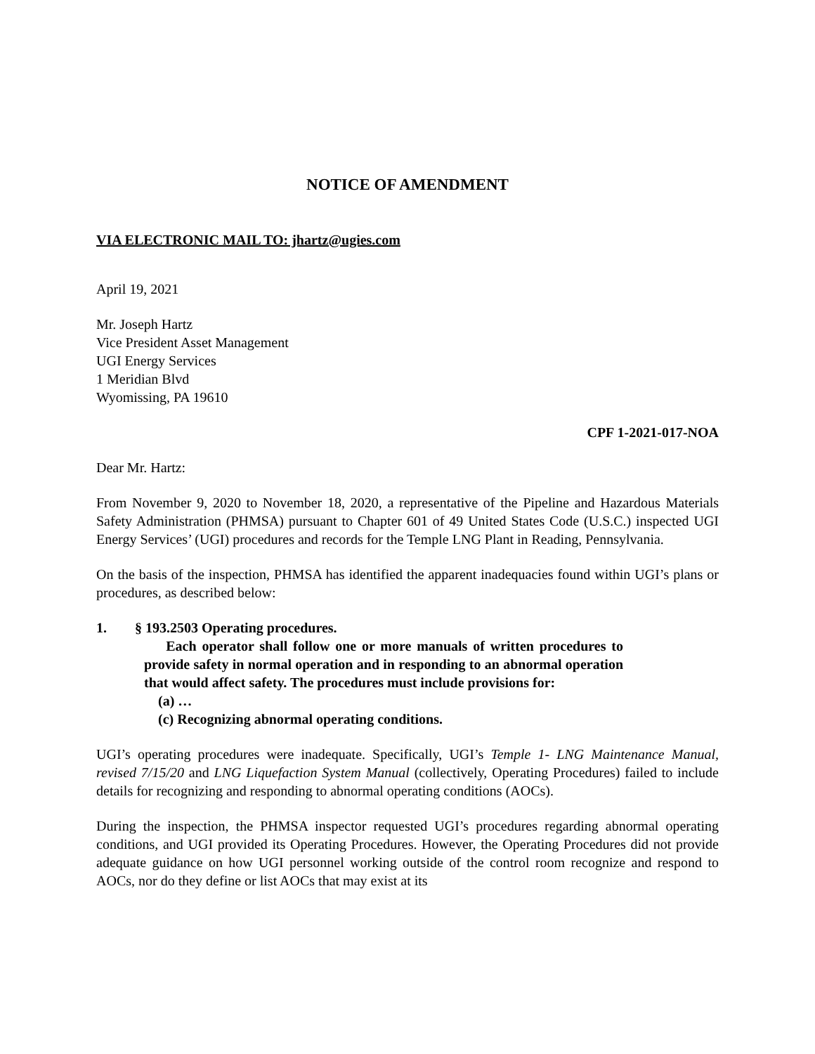NOTICE OF AMENDMENT
VIA ELECTRONIC MAIL TO: jhartz@ugies.com
April 19, 2021
Mr. Joseph Hartz
Vice President Asset Management
UGI Energy Services
1 Meridian Blvd
Wyomissing, PA 19610
CPF 1-2021-017-NOA
Dear Mr. Hartz:
From November 9, 2020 to November 18, 2020, a representative of the Pipeline and Hazardous Materials Safety Administration (PHMSA) pursuant to Chapter 601 of 49 United States Code (U.S.C.) inspected UGI Energy Services’ (UGI) procedures and records for the Temple LNG Plant in Reading, Pennsylvania.
On the basis of the inspection, PHMSA has identified the apparent inadequacies found within UGI’s plans or procedures, as described below:
1. § 193.2503 Operating procedures.
Each operator shall follow one or more manuals of written procedures to provide safety in normal operation and in responding to an abnormal operation that would affect safety. The procedures must include provisions for:
(a) …
(c) Recognizing abnormal operating conditions.
UGI’s operating procedures were inadequate. Specifically, UGI’s Temple 1- LNG Maintenance Manual, revised 7/15/20 and LNG Liquefaction System Manual (collectively, Operating Procedures) failed to include details for recognizing and responding to abnormal operating conditions (AOCs).
During the inspection, the PHMSA inspector requested UGI’s procedures regarding abnormal operating conditions, and UGI provided its Operating Procedures. However, the Operating Procedures did not provide adequate guidance on how UGI personnel working outside of the control room recognize and respond to AOCs, nor do they define or list AOCs that may exist at its